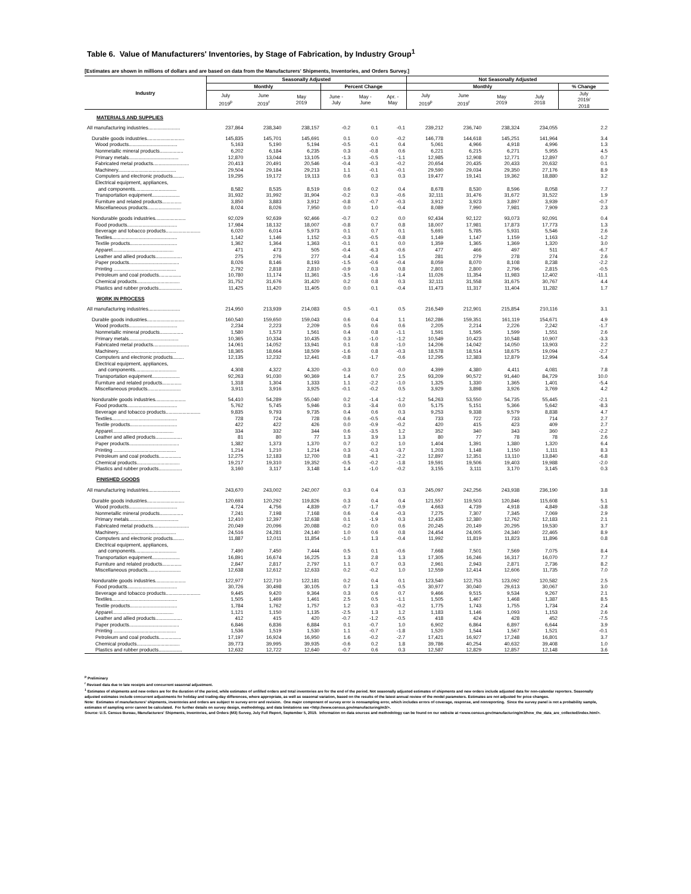Table 6. Value of Manufacturers' Inventories, by Stage of Fabrication, by Industry Group<sup>1</sup>
[Estimates are shown in millions of dollars and are based on data from the Manufacturers' Shipments, Inventories, and Orders Survey.]
| Industry | Seasonally Adjusted | | | | | | Not Seasonally Adjusted | | | | |
| --- | --- | --- | --- | --- | --- | --- | --- | --- | --- | --- | --- |
| | Monthly | | | Percent Change | | | Monthly | | | | % Change |
| | July 2019<sup>p</sup> | June 2019<sup>r</sup> | May 2019 | June - July | May - June | Apr. - May | July 2019<sup>p</sup> | June 2019<sup>r</sup> | May 2019 | July 2018 | July 2019/ 2018 |
| MATERIALS AND SUPPLIES | | | | | | | | | | | |
| All manufacturing industries....................... | 237,864 | 238,340 | 238,157 | -0.2 | 0.1 | -0.1 | 239,212 | 236,740 | 238,324 | 234,055 | 2.2 |
| Durable goods industries........................... | 145,835 | 145,701 | 145,691 | 0.1 | 0.0 | -0.2 | 146,778 | 144,618 | 145,251 | 141,964 | 3.4 |
| Wood products................................... | 5,163 | 5,190 | 5,194 | -0.5 | -0.1 | 0.4 | 5,061 | 4,966 | 4,918 | 4,996 | 1.3 |
| Nonmetallic mineral products................. | 6,202 | 6,184 | 6,235 | 0.3 | -0.8 | 0.6 | 6,221 | 6,215 | 6,271 | 5,955 | 4.5 |
| Primary metals.................................... | 12,870 | 13,044 | 13,105 | -1.3 | -0.5 | -1.1 | 12,985 | 12,908 | 12,771 | 12,897 | 0.7 |
| Fabricated metal products.......................... | 20,413 | 20,491 | 20,546 | -0.4 | -0.3 | -0.2 | 20,654 | 20,435 | 20,433 | 20,632 | 0.1 |
| Machinery.......................................... | 29,504 | 29,184 | 29,213 | 1.1 | -0.1 | -0.1 | 29,590 | 29,034 | 29,350 | 27,176 | 8.9 |
| Computers and electronic products........ | 19,295 | 19,172 | 19,113 | 0.6 | 0.3 | 0.3 | 19,477 | 19,141 | 19,362 | 18,880 | 3.2 |
| Electrical equipment, appliances, | | | | | | | | | | | |
| and components.............................. | 8,582 | 8,535 | 8,519 | 0.6 | 0.2 | 0.4 | 8,678 | 8,530 | 8,596 | 8,058 | 7.7 |
| Transportation equipment.................... | 31,932 | 31,992 | 31,904 | -0.2 | 0.3 | -0.6 | 32,111 | 31,476 | 31,672 | 31,522 | 1.9 |
| Furniture and related products.............. | 3,850 | 3,883 | 3,912 | -0.8 | -0.7 | -0.3 | 3,912 | 3,923 | 3,897 | 3,939 | -0.7 |
| Miscellaneous products........................ | 8,024 | 8,026 | 7,950 | 0.0 | 1.0 | -0.4 | 8,089 | 7,990 | 7,981 | 7,909 | 2.3 |
| Nondurable goods industries...................... | 92,029 | 92,639 | 92,466 | -0.7 | 0.2 | 0.0 | 92,434 | 92,122 | 93,073 | 92,091 | 0.4 |
| Food products.................................... | 17,984 | 18,132 | 18,007 | -0.8 | 0.7 | 0.8 | 18,007 | 17,981 | 17,873 | 17,773 | 1.3 |
| Beverage and tobacco products......................... | 6,020 | 6,014 | 5,973 | 0.1 | 0.7 | 0.1 | 5,691 | 5,785 | 5,931 | 5,546 | 2.6 |
| Textiles............................................... | 1,142 | 1,146 | 1,152 | -0.3 | -0.5 | -0.8 | 1,149 | 1,147 | 1,159 | 1,163 | -1.2 |
| Textile products.................................. | 1,362 | 1,364 | 1,363 | -0.1 | 0.1 | 0.0 | 1,359 | 1,365 | 1,369 | 1,320 | 3.0 |
| Apparel............................................ | 471 | 473 | 505 | -0.4 | -6.3 | -0.6 | 477 | 466 | 497 | 511 | -6.7 |
| Leather and allied products................... | 275 | 276 | 277 | -0.4 | -0.4 | 1.5 | 281 | 279 | 278 | 274 | 2.6 |
| Paper products.................................... | 8,026 | 8,146 | 8,193 | -1.5 | -0.6 | -0.4 | 8,059 | 8,070 | 8,108 | 8,238 | -2.2 |
| Printing ............................................. | 2,792 | 2,818 | 2,810 | -0.9 | 0.3 | 0.8 | 2,801 | 2,800 | 2,796 | 2,815 | -0.5 |
| Petroleum and coal products................ | 10,780 | 11,174 | 11,361 | -3.5 | -1.6 | -1.4 | 11,026 | 11,354 | 11,983 | 12,402 | -11.1 |
| Chemical products............................... | 31,752 | 31,676 | 31,420 | 0.2 | 0.8 | 0.3 | 32,111 | 31,558 | 31,675 | 30,767 | 4.4 |
| Plastics and rubber products................. | 11,425 | 11,420 | 11,405 | 0.0 | 0.1 | -0.4 | 11,473 | 11,317 | 11,404 | 11,282 | 1.7 |
| WORK IN PROCESS | | | | | | | | | | | |
| All manufacturing industries....................... | 214,950 | 213,939 | 214,083 | 0.5 | -0.1 | 0.5 | 216,549 | 212,901 | 215,854 | 210,116 | 3.1 |
| Durable goods industries........................... | 160,540 | 159,650 | 159,043 | 0.6 | 0.4 | 1.1 | 162,286 | 159,351 | 161,119 | 154,671 | 4.9 |
| Wood products................................... | 2,234 | 2,223 | 2,209 | 0.5 | 0.6 | 0.6 | 2,205 | 2,214 | 2,226 | 2,242 | -1.7 |
| Nonmetallic mineral products................. | 1,580 | 1,573 | 1,561 | 0.4 | 0.8 | -1.1 | 1,591 | 1,595 | 1,599 | 1,551 | 2.6 |
| Primary metals.................................... | 10,365 | 10,334 | 10,435 | 0.3 | -1.0 | -1.2 | 10,549 | 10,423 | 10,548 | 10,907 | -3.3 |
| Fabricated metal products.......................... | 14,061 | 14,052 | 13,941 | 0.1 | 0.8 | -1.0 | 14,206 | 14,042 | 14,050 | 13,903 | 2.2 |
| Machinery.......................................... | 18,365 | 18,664 | 18,509 | -1.6 | 0.8 | -0.3 | 18,578 | 18,514 | 18,675 | 19,094 | -2.7 |
| Computers and electronic products........ | 12,135 | 12,232 | 12,441 | -0.8 | -1.7 | -0.6 | 12,295 | 12,383 | 12,879 | 12,994 | -5.4 |
| Electrical equipment, appliances, | | | | | | | | | | | |
| and components.............................. | 4,308 | 4,322 | 4,320 | -0.3 | 0.0 | 0.0 | 4,399 | 4,380 | 4,411 | 4,081 | 7.8 |
| Transportation equipment.................... | 92,263 | 91,030 | 90,369 | 1.4 | 0.7 | 2.5 | 93,209 | 90,572 | 91,440 | 84,729 | 10.0 |
| Furniture and related products.............. | 1,318 | 1,304 | 1,333 | 1.1 | -2.2 | -1.0 | 1,325 | 1,330 | 1,365 | 1,401 | -5.4 |
| Miscellaneous products........................ | 3,911 | 3,916 | 3,925 | -0.1 | -0.2 | 0.5 | 3,929 | 3,898 | 3,926 | 3,769 | 4.2 |
| Nondurable goods industries...................... | 54,410 | 54,289 | 55,040 | 0.2 | -1.4 | -1.2 | 54,263 | 53,550 | 54,735 | 55,445 | -2.1 |
| Food products.................................... | 5,762 | 5,745 | 5,946 | 0.3 | -3.4 | 0.0 | 5,175 | 5,151 | 5,366 | 5,642 | -8.3 |
| Beverage and tobacco products......................... | 9,835 | 9,793 | 9,735 | 0.4 | 0.6 | 0.3 | 9,253 | 9,338 | 9,579 | 8,838 | 4.7 |
| Textiles............................................... | 728 | 724 | 728 | 0.6 | -0.5 | -0.4 | 733 | 722 | 733 | 714 | 2.7 |
| Textile products.................................. | 422 | 422 | 426 | 0.0 | -0.9 | -0.2 | 420 | 415 | 423 | 409 | 2.7 |
| Apparel............................................ | 334 | 332 | 344 | 0.6 | -3.5 | 1.2 | 352 | 340 | 343 | 360 | -2.2 |
| Leather and allied products................... | 81 | 80 | 77 | 1.3 | 3.9 | 1.3 | 80 | 77 | 78 | 78 | 2.6 |
| Paper products.................................... | 1,382 | 1,373 | 1,370 | 0.7 | 0.2 | 1.0 | 1,404 | 1,391 | 1,380 | 1,320 | 6.4 |
| Printing ............................................. | 1,214 | 1,210 | 1,214 | 0.3 | -0.3 | -3.7 | 1,203 | 1,148 | 1,150 | 1,111 | 8.3 |
| Petroleum and coal products................ | 12,275 | 12,183 | 12,700 | 0.8 | -4.1 | -2.2 | 12,897 | 12,351 | 13,110 | 13,840 | -6.8 |
| Chemical products............................... | 19,217 | 19,310 | 19,352 | -0.5 | -0.2 | -1.8 | 19,591 | 19,506 | 19,403 | 19,988 | -2.0 |
| Plastics and rubber products................. | 3,160 | 3,117 | 3,148 | 1.4 | -1.0 | -0.2 | 3,155 | 3,111 | 3,170 | 3,145 | 0.3 |
| FINISHED GOODS | | | | | | | | | | | |
| All manufacturing industries....................... | 243,670 | 243,002 | 242,007 | 0.3 | 0.4 | 0.3 | 245,097 | 242,256 | 243,938 | 236,190 | 3.8 |
| Durable goods industries........................... | 120,693 | 120,292 | 119,826 | 0.3 | 0.4 | 0.4 | 121,557 | 119,503 | 120,846 | 115,608 | 5.1 |
| Wood products................................... | 4,724 | 4,756 | 4,839 | -0.7 | -1.7 | -0.9 | 4,663 | 4,739 | 4,918 | 4,849 | -3.8 |
| Nonmetallic mineral products................. | 7,241 | 7,198 | 7,168 | 0.6 | 0.4 | -0.3 | 7,275 | 7,307 | 7,345 | 7,069 | 2.9 |
| Primary metals.................................... | 12,410 | 12,397 | 12,638 | 0.1 | -1.9 | 0.3 | 12,435 | 12,380 | 12,762 | 12,183 | 2.1 |
| Fabricated metal products.......................... | 20,049 | 20,096 | 20,088 | -0.2 | 0.0 | 0.6 | 20,245 | 20,149 | 20,295 | 19,530 | 3.7 |
| Machinery.......................................... | 24,516 | 24,281 | 24,140 | 1.0 | 0.6 | 0.8 | 24,454 | 24,005 | 24,340 | 22,465 | 8.9 |
| Computers and electronic products........ | 11,887 | 12,011 | 11,854 | -1.0 | 1.3 | -0.4 | 11,992 | 11,819 | 11,823 | 11,896 | 0.8 |
| Electrical equipment, appliances, | | | | | | | | | | | |
| and components.............................. | 7,490 | 7,450 | 7,444 | 0.5 | 0.1 | -0.6 | 7,668 | 7,501 | 7,569 | 7,075 | 8.4 |
| Transportation equipment.................... | 16,891 | 16,674 | 16,225 | 1.3 | 2.8 | 1.3 | 17,305 | 16,246 | 16,317 | 16,070 | 7.7 |
| Furniture and related products.............. | 2,847 | 2,817 | 2,797 | 1.1 | 0.7 | 0.3 | 2,961 | 2,943 | 2,871 | 2,736 | 8.2 |
| Miscellaneous products........................ | 12,638 | 12,612 | 12,633 | 0.2 | -0.2 | 1.0 | 12,559 | 12,414 | 12,606 | 11,735 | 7.0 |
| Nondurable goods industries...................... | 122,977 | 122,710 | 122,181 | 0.2 | 0.4 | 0.1 | 123,540 | 122,753 | 123,092 | 120,582 | 2.5 |
| Food products.................................... | 30,726 | 30,498 | 30,105 | 0.7 | 1.3 | -0.5 | 30,977 | 30,040 | 29,613 | 30,067 | 3.0 |
| Beverage and tobacco products......................... | 9,445 | 9,420 | 9,364 | 0.3 | 0.6 | 0.7 | 9,466 | 9,515 | 9,534 | 9,267 | 2.1 |
| Textiles............................................... | 1,505 | 1,469 | 1,461 | 2.5 | 0.5 | -1.1 | 1,505 | 1,467 | 1,468 | 1,387 | 8.5 |
| Textile products.................................. | 1,784 | 1,762 | 1,757 | 1.2 | 0.3 | -0.2 | 1,775 | 1,743 | 1,755 | 1,734 | 2.4 |
| Apparel............................................ | 1,121 | 1,150 | 1,135 | -2.5 | 1.3 | 1.2 | 1,183 | 1,146 | 1,093 | 1,153 | 2.6 |
| Leather and allied products................... | 412 | 415 | 420 | -0.7 | -1.2 | -0.5 | 418 | 424 | 428 | 452 | -7.5 |
| Paper products.................................... | 6,846 | 6,836 | 6,884 | 0.1 | -0.7 | 1.0 | 6,902 | 6,864 | 6,897 | 6,644 | 3.9 |
| Printing ............................................. | 1,536 | 1,519 | 1,530 | 1.1 | -0.7 | -1.8 | 1,520 | 1,544 | 1,567 | 1,521 | -0.1 |
| Petroleum and coal products................ | 17,197 | 16,924 | 16,950 | 1.6 | -0.2 | -2.7 | 17,421 | 16,927 | 17,248 | 16,801 | 3.7 |
| Chemical products............................... | 39,773 | 39,995 | 39,935 | -0.6 | 0.2 | 1.8 | 39,786 | 40,254 | 40,632 | 39,408 | 1.0 |
| Plastics and rubber products................. | 12,632 | 12,722 | 12,640 | -0.7 | 0.6 | 0.3 | 12,587 | 12,829 | 12,857 | 12,148 | 3.6 |
<sup>p</sup> Preliminary
<sup>r</sup> Revised data due to late receipts and concurrent seasonal adjustment.
<sup>1</sup> Estimates of shipments and new orders are for the duration of the period, while estimates of unfilled orders and total inventories are for the end of the period. Not seasonally adjusted estimates of shipments and new orders include adjusted data for non-calendar reporters. Seasonally adjusted estimates include concurrent adjustments for holiday and trading-day differences, where appropriate, as well as seasonal variation, based on the results of the latest annual review of the model parameters. Estimates are not adjusted for price changes.
Note: Estimates of manufacturers' shipments, inventories and orders are subject to survey error and revision. One major component of survey error is nonsampling error, which includes errors of coverage, response, and nonreporting. Since the survey panel is not a probability sample, estimates of sampling error cannot be calculated. For further details on survey design, methodology, and data limitations see <http://www.census.gov/manufacturing/m3/>.
Source: U.S. Census Bureau, Manufacturers' Shipments, Inventories, and Orders (M3) Survey, July Full Report, September 5, 2019. Information on data sources and methodology can be found on our website at <www.census.gov/manufacturing/m3/how_the_data_are_collected/index.html>.